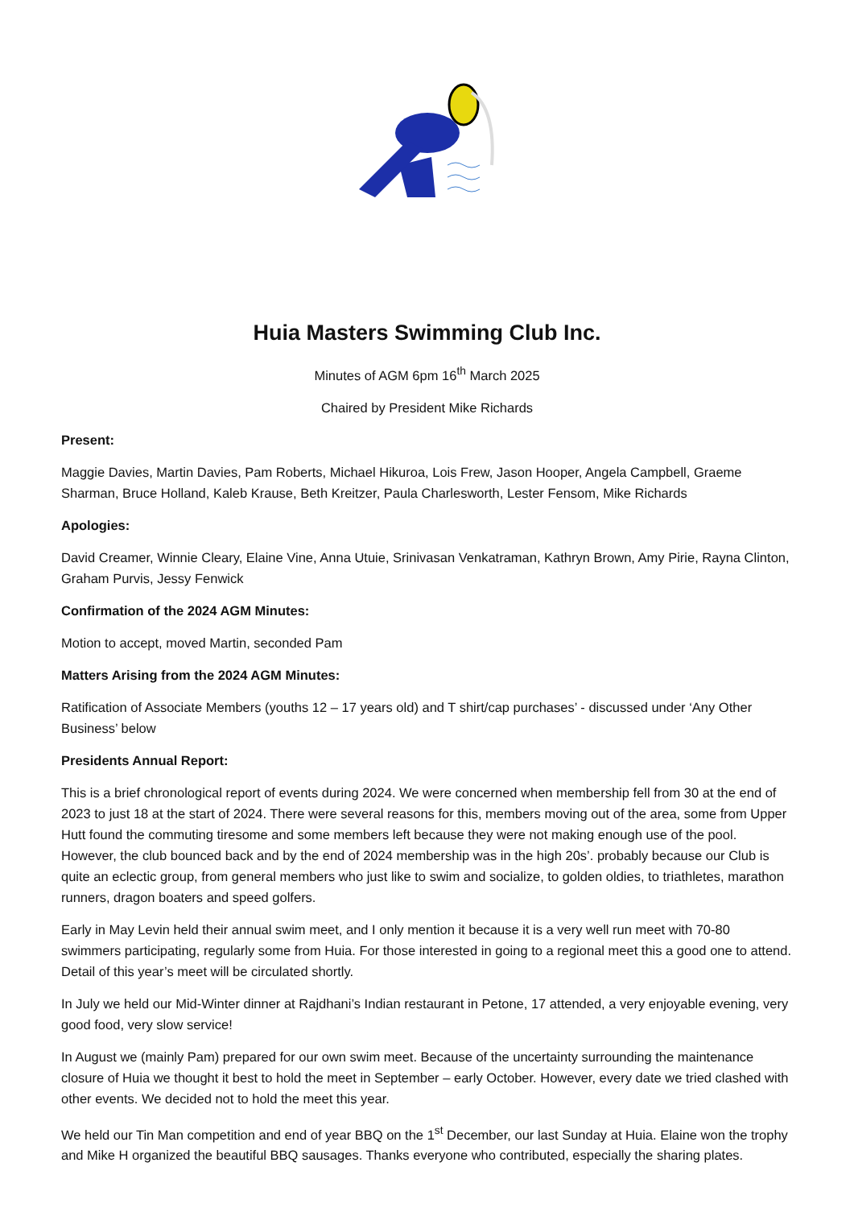Huia Masters Swimming Club Inc.
Minutes of AGM 6pm 16<sup>th</sup> March 2025
Chaired by President Mike Richards
Present:
Maggie Davies, Martin Davies, Pam Roberts, Michael Hikuroa, Lois Frew, Jason Hooper, Angela Campbell, Graeme Sharman, Bruce Holland, Kaleb Krause, Beth Kreitzer, Paula Charlesworth, Lester Fensom, Mike Richards
Apologies:
David Creamer, Winnie Cleary, Elaine Vine, Anna Utuie, Srinivasan Venkatraman, Kathryn Brown, Amy Pirie, Rayna Clinton, Graham Purvis, Jessy Fenwick
Confirmation of the 2024 AGM Minutes:
Motion to accept, moved Martin, seconded Pam
Matters Arising from the 2024 AGM Minutes:
Ratification of Associate Members (youths 12 – 17 years old) and T shirt/cap purchases’ - discussed under ‘Any Other Business’ below
Presidents Annual Report:
This is a brief chronological report of events during 2024. We were concerned when membership fell from 30 at the end of 2023 to just 18 at the start of 2024. There were several reasons for this, members moving out of the area, some from Upper Hutt found the commuting tiresome and some members left because they were not making enough use of the pool. However, the club bounced back and by the end of 2024 membership was in the high 20s’. probably because our Club is quite an eclectic group, from general members who just like to swim and socialize, to golden oldies, to triathletes, marathon runners, dragon boaters and speed golfers.
Early in May Levin held their annual swim meet, and I only mention it because it is a very well run meet with 70-80 swimmers participating, regularly some from Huia. For those interested in going to a regional meet this a good one to attend. Detail of this year’s meet will be circulated shortly.
In July we held our Mid-Winter dinner at Rajdhani’s Indian restaurant in Petone, 17 attended, a very enjoyable evening, very good food, very slow service!
In August we (mainly Pam) prepared for our own swim meet. Because of the uncertainty surrounding the maintenance closure of Huia we thought it best to hold the meet in September – early October. However, every date we tried clashed with other events. We decided not to hold the meet this year.
We held our Tin Man competition and end of year BBQ on the 1<sup>st</sup> December, our last Sunday at Huia. Elaine won the trophy and Mike H organized the beautiful BBQ sausages. Thanks everyone who contributed, especially the sharing plates.